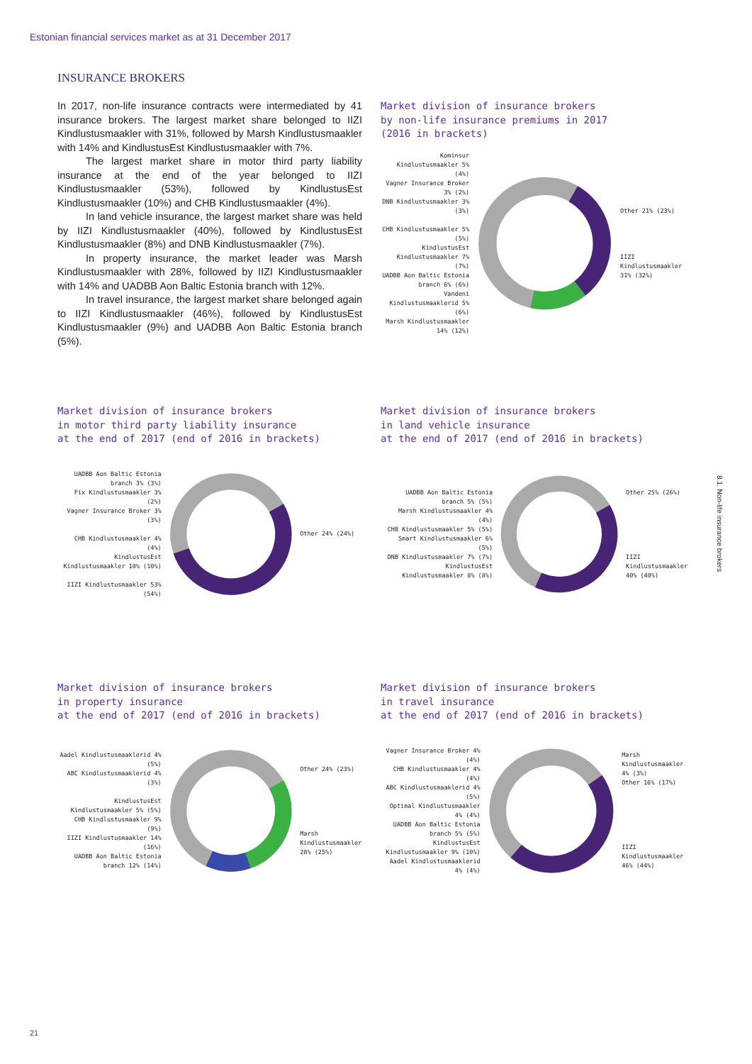Estonian financial services market as at 31 December 2017
INSURANCE BROKERS
In 2017, non-life insurance contracts were intermediated by 41 insurance brokers. The largest market share belonged to IIZI Kindlustusmaakler with 31%, followed by Marsh Kindlustusmaakler with 14% and KindlustusEst Kindlustusmaakler with 7%.
The largest market share in motor third party liability insurance at the end of the year belonged to IIZI Kindlustusmaakler (53%), followed by KindlustusEst Kindlustusmaakler (10%) and CHB Kindlustusmaakler (4%).
In land vehicle insurance, the largest market share was held by IIZI Kindlustusmaakler (40%), followed by KindlustusEst Kindlustusmaakler (8%) and DNB Kindlustusmaakler (7%).
In property insurance, the market leader was Marsh Kindlustusmaakler with 28%, followed by IIZI Kindlustusmaakler with 14% and UADBB Aon Baltic Estonia branch with 12%.
In travel insurance, the largest market share belonged again to IIZI Kindlustusmaakler (46%), followed by KindlustusEst Kindlustusmaakler (9%) and UADBB Aon Baltic Estonia branch (5%).
Market division of insurance brokers
by non-life insurance premiums in 2017
(2016 in brackets)
Kominsur Kindlustusmaakler 5% (4%)
Vagner Insurance Broker 3% (2%)
DNB Kindlustusmaakler 3% (3%)
CHB Kindlustusmaakler 5% (5%)
KindlustusEst Kindlustusmaakler 7% (7%)
UADBB Aon Baltic Estonia branch 6% (6%)
Vandeni Kindlustusmaaklerid 5% (6%)
Marsh Kindlustusmaakler 14% (12%)
Other 21% (23%)
IIZI Kindlustusmaakler 31% (32%)
Market division of insurance brokers
in motor third party liability insurance
at the end of 2017 (end of 2016 in brackets)
UADBB Aon Baltic Estonia branch 3% (3%)
Fix Kindlustusmaakler 3% (2%)
Vagner Insurance Broker 3% (3%)
CHB Kindlustusmaakler 4% (4%)
KindlustusEst Kindlustusmaakler 10% (10%)
IIZI Kindlustusmaakler 53% (54%)
Other 24% (24%)
Market division of insurance brokers
in land vehicle insurance
at the end of 2017 (end of 2016 in brackets)
UADBB Aon Baltic Estonia branch 5% (5%)
Marsh Kindlustusmaakler 4% (4%)
CHB Kindlustusmaakler 5% (5%)
Smart Kindlustusmaakler 6% (5%)
DNB Kindlustusmaakler 7% (7%)
KindlustusEst Kindlustusmaakler 8% (8%)
Other 25% (26%)
IIZI Kindlustusmaakler 40% (40%)
Market division of insurance brokers
in property insurance
at the end of 2017 (end of 2016 in brackets)
Aadel Kindlustusmaaklerid 4% (5%)
ABC Kindlustusmaaklerid 4% (3%)
KindlustusEst Kindlustusmaakler 5% (5%)
CHB Kindlustusmaakler 9% (9%)
IIZI Kindlustusmaakler 14% (16%)
UADBB Aon Baltic Estonia branch 12% (14%)
Other 24% (23%)
Marsh Kindlustusmaakler 28% (25%)
Market division of insurance brokers
in travel insurance
at the end of 2017 (end of 2016 in brackets)
Vagner Insurance Broker 4% (4%)
CHB Kindlustusmaakler 4% (4%)
ABC Kindlustusmaaklerid 4% (5%)
Optimal Kindlustusmaakler 4% (4%)
UADBB Aon Baltic Estonia branch 5% (5%)
KindlustusEst Kindlustusmaakler 9% (10%)
Aadel Kindlustusmaaklerid 4% (4%)
Marsh Kindlustusmaakler 4% (3%)
Other 16% (17%)
IIZI Kindlustusmaakler 46% (44%)
8.1. Non-life insurance brokers
21